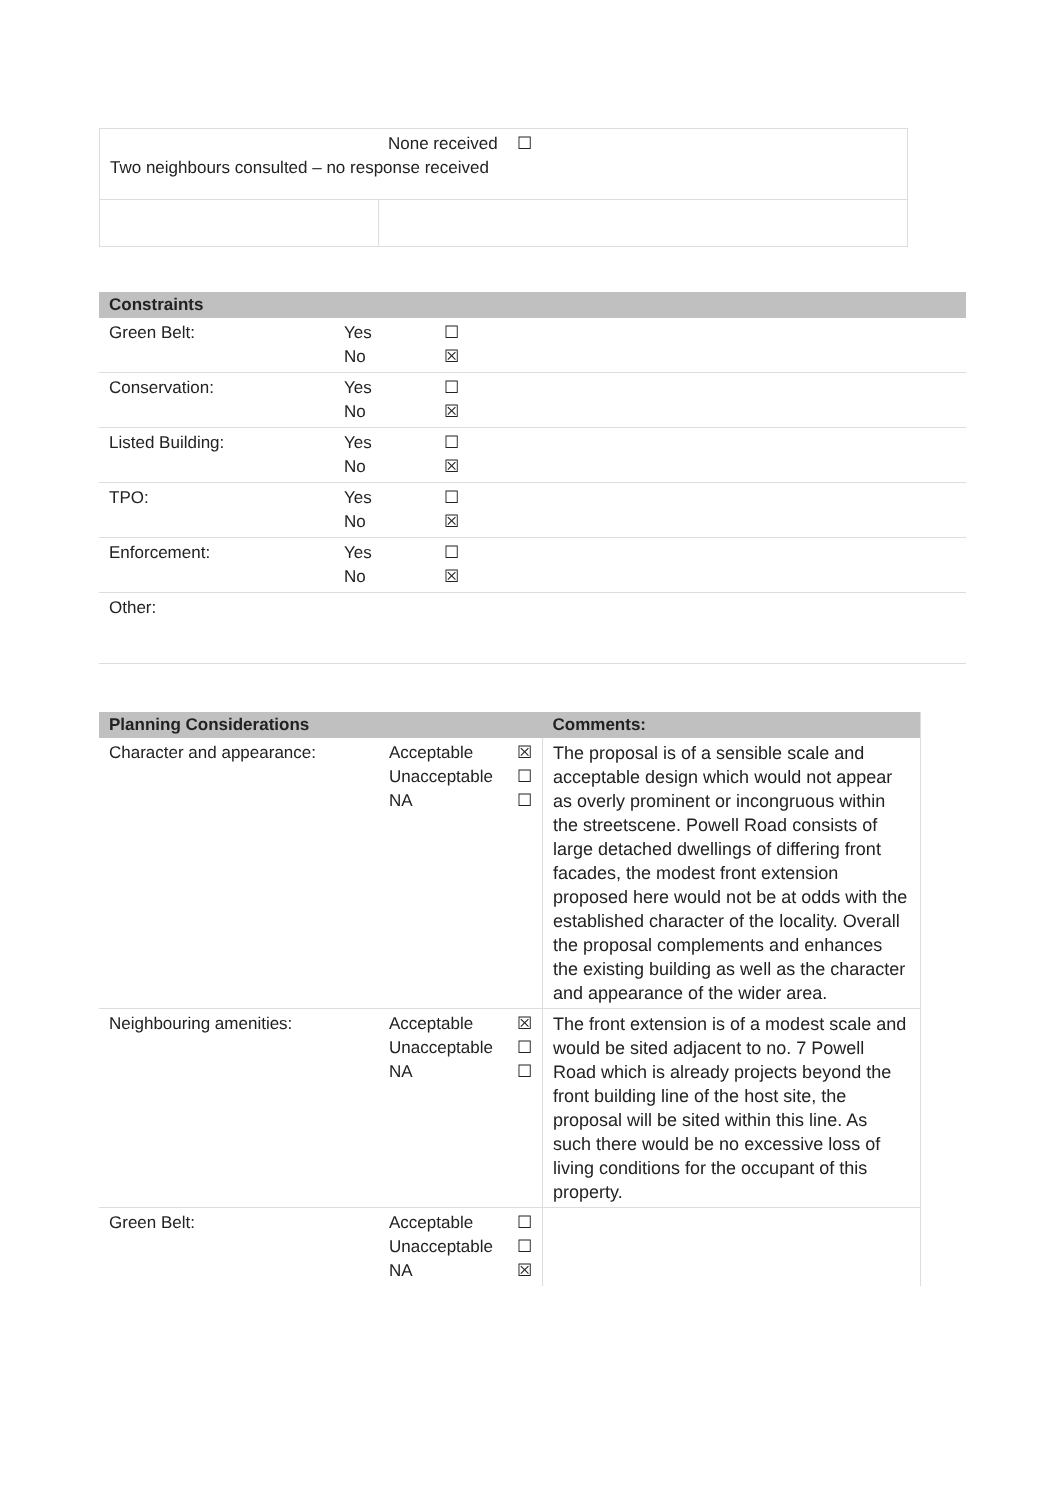| None received ☐ Two neighbours consulted – no response received | |
| Constraints | | |
| --- | --- | --- |
| Green Belt: | Yes No | ☐ ☒ |
| Conservation: | Yes No | ☐ ☒ |
| Listed Building: | Yes No | ☐ ☒ |
| TPO: | Yes No | ☐ ☒ |
| Enforcement: | Yes No | ☐ ☒ |
| Other: | | |
| Planning Considerations | | | Comments: |
| --- | --- | --- | --- |
| Character and appearance: | Acceptable Unacceptable NA | ☒ ☐ ☐ | The proposal is of a sensible scale and acceptable design which would not appear as overly prominent or incongruous within the streetscene. Powell Road consists of large detached dwellings of differing front facades, the modest front extension proposed here would not be at odds with the established character of the locality. Overall the proposal complements and enhances the existing building as well as the character and appearance of the wider area. |
| Neighbouring amenities: | Acceptable Unacceptable NA | ☒ ☐ ☐ | The front extension is of a modest scale and would be sited adjacent to no. 7 Powell Road which is already projects beyond the front building line of the host site, the proposal will be sited within this line. As such there would be no excessive loss of living conditions for the occupant of this property. |
| Green Belt: | Acceptable Unacceptable NA | ☐ ☐ ☒ | |